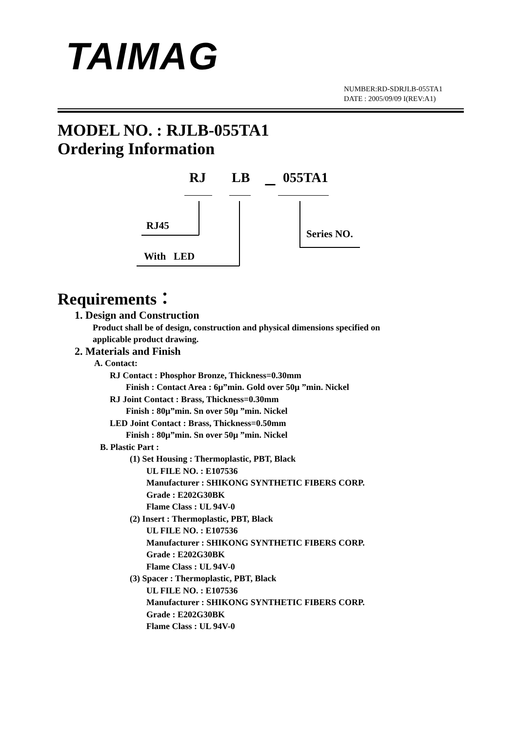TAIMAG
NUMBER:RD-SDRJLB-055TA1
DATE : 2005/09/09 I(REV:A1)
MODEL NO. : RJLB-055TA1
Ordering Information
RJ LB － 055TA1
RJ45
Series NO.
With LED
Requirements：
1. Design and Construction
Product shall be of design, construction and physical dimensions specified on
applicable product drawing.
2. Materials and Finish
A. Contact:
RJ Contact : Phosphor Bronze, Thickness=0.30mm
Finish : Contact Area : 6μ”min. Gold over 50μ ”min. Nickel
RJ Joint Contact : Brass, Thickness=0.30mm
Finish : 80μ”min. Sn over 50μ ”min. Nickel
LED Joint Contact : Brass, Thickness=0.50mm
Finish : 80μ”min. Sn over 50μ ”min. Nickel
B. Plastic Part :
(1) Set Housing : Thermoplastic, PBT, Black
UL FILE NO. : E107536
Manufacturer : SHIKONG SYNTHETIC FIBERS CORP.
Grade : E202G30BK
Flame Class : UL 94V-0
(2) Insert : Thermoplastic, PBT, Black
UL FILE NO. : E107536
Manufacturer : SHIKONG SYNTHETIC FIBERS CORP.
Grade : E202G30BK
Flame Class : UL 94V-0
(3) Spacer : Thermoplastic, PBT, Black
UL FILE NO. : E107536
Manufacturer : SHIKONG SYNTHETIC FIBERS CORP.
Grade : E202G30BK
Flame Class : UL 94V-0